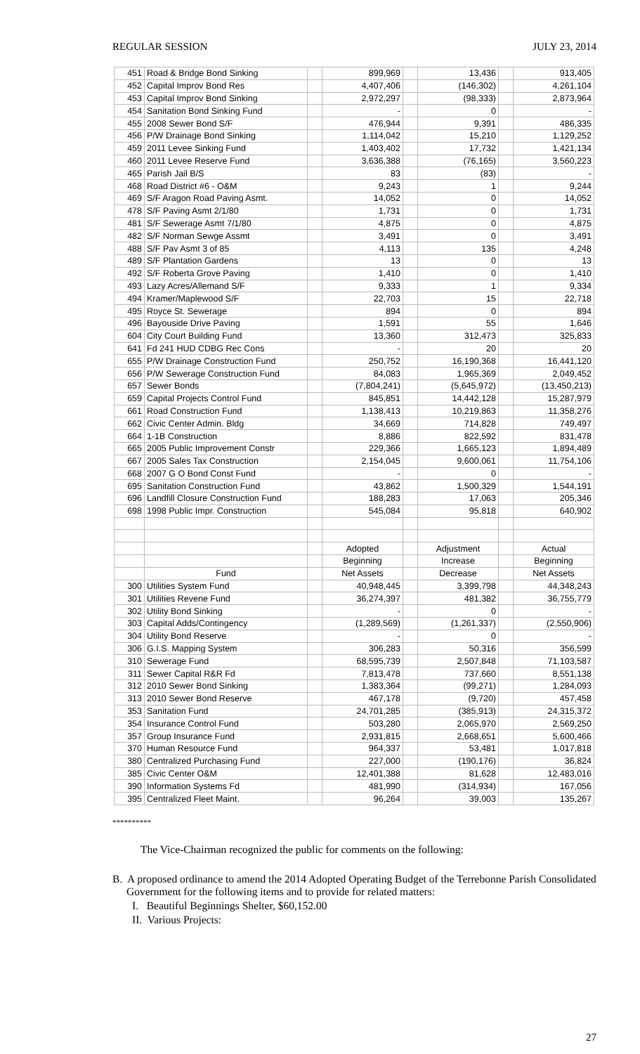REGULAR SESSION JULY 23, 2014
| 451 | Road & Bridge Bond Sinking | | 899,969 | | 13,436 | | 913,405 |
| 452 | Capital Improv Bond Res | | 4,407,406 | | (146,302) | | 4,261,104 |
| 453 | Capital Improv Bond Sinking | | 2,972,297 | | (98,333) | | 2,873,964 |
| 454 | Sanitation Bond Sinking Fund | | - | | 0 | | - |
| 455 | 2008 Sewer Bond S/F | | 476,944 | | 9,391 | | 486,335 |
| 456 | P/W Drainage Bond Sinking | | 1,114,042 | | 15,210 | | 1,129,252 |
| 459 | 2011 Levee Sinking Fund | | 1,403,402 | | 17,732 | | 1,421,134 |
| 460 | 2011 Levee Reserve Fund | | 3,636,388 | | (76,165) | | 3,560,223 |
| 465 | Parish Jail B/S | | 83 | | (83) | | - |
| 468 | Road District #6 - O&M | | 9,243 | | 1 | | 9,244 |
| 469 | S/F Aragon Road Paving Asmt. | | 14,052 | | 0 | | 14,052 |
| 478 | S/F Paving Asmt 2/1/80 | | 1,731 | | 0 | | 1,731 |
| 481 | S/F Sewerage Asmt 7/1/80 | | 4,875 | | 0 | | 4,875 |
| 482 | S/F Norman Sewge Assmt | | 3,491 | | 0 | | 3,491 |
| 488 | S/F Pav Asmt 3 of 85 | | 4,113 | | 135 | | 4,248 |
| 489 | S/F Plantation Gardens | | 13 | | 0 | | 13 |
| 492 | S/F Roberta Grove Paving | | 1,410 | | 0 | | 1,410 |
| 493 | Lazy Acres/Allemand S/F | | 9,333 | | 1 | | 9,334 |
| 494 | Kramer/Maplewood S/F | | 22,703 | | 15 | | 22,718 |
| 495 | Royce St. Sewerage | | 894 | | 0 | | 894 |
| 496 | Bayouside Drive Paving | | 1,591 | | 55 | | 1,646 |
| 604 | City Court Building Fund | | 13,360 | | 312,473 | | 325,833 |
| 641 | Fd 241 HUD CDBG Rec Cons | | - | | 20 | | 20 |
| 655 | P/W Drainage Construction Fund | | 250,752 | | 16,190,368 | | 16,441,120 |
| 656 | P/W Sewerage Construction Fund | | 84,083 | | 1,965,369 | | 2,049,452 |
| 657 | Sewer Bonds | | (7,804,241) | | (5,645,972) | | (13,450,213) |
| 659 | Capital Projects Control Fund | | 845,851 | | 14,442,128 | | 15,287,979 |
| 661 | Road Construction Fund | | 1,138,413 | | 10,219,863 | | 11,358,276 |
| 662 | Civic Center Admin. Bldg | | 34,669 | | 714,828 | | 749,497 |
| 664 | 1-1B Construction | | 8,886 | | 822,592 | | 831,478 |
| 665 | 2005 Public Improvement Constr | | 229,366 | | 1,665,123 | | 1,894,489 |
| 667 | 2005 Sales Tax Construction | | 2,154,045 | | 9,600,061 | | 11,754,106 |
| 668 | 2007 G O Bond Const Fund | | - | | 0 | | - |
| 695 | Sanitation Construction Fund | | 43,862 | | 1,500,329 | | 1,544,191 |
| 696 | Landfill Closure Construction Fund | | 188,283 | | 17,063 | | 205,346 |
| 698 | 1998 Public Impr. Construction | | 545,084 | | 95,818 | | 640,902 |
| | | | Adopted | | Adjustment | | Actual |
| | | | Beginning | | Increase | | Beginning |
| | Fund | | Net Assets | | Decrease | | Net Assets |
| 300 | Utilities System Fund | | 40,948,445 | | 3,399,798 | | 44,348,243 |
| 301 | Utilities Revene Fund | | 36,274,397 | | 481,382 | | 36,755,779 |
| 302 | Utility Bond Sinking | | - | | 0 | | - |
| 303 | Capital Adds/Contingency | | (1,289,569) | | (1,261,337) | | (2,550,906) |
| 304 | Utility Bond Reserve | | - | | 0 | | - |
| 306 | G.I.S. Mapping System | | 306,283 | | 50,316 | | 356,599 |
| 310 | Sewerage Fund | | 68,595,739 | | 2,507,848 | | 71,103,587 |
| 311 | Sewer Capital R&R Fd | | 7,813,478 | | 737,660 | | 8,551,138 |
| 312 | 2010 Sewer Bond Sinking | | 1,383,364 | | (99,271) | | 1,284,093 |
| 313 | 2010 Sewer Bond Reserve | | 467,178 | | (9,720) | | 457,458 |
| 353 | Sanitation Fund | | 24,701,285 | | (385,913) | | 24,315,372 |
| 354 | Insurance Control Fund | | 503,280 | | 2,065,970 | | 2,569,250 |
| 357 | Group Insurance Fund | | 2,931,815 | | 2,668,651 | | 5,600,466 |
| 370 | Human Resource Fund | | 964,337 | | 53,481 | | 1,017,818 |
| 380 | Centralized Purchasing Fund | | 227,000 | | (190,176) | | 36,824 |
| 385 | Civic Center O&M | | 12,401,388 | | 81,628 | | 12,483,016 |
| 390 | Information Systems Fd | | 481,990 | | (314,934) | | 167,056 |
| 395 | Centralized Fleet Maint. | | 96,264 | | 39,003 | | 135,267 |
**********
The Vice-Chairman recognized the public for comments on the following:
B. A proposed ordinance to amend the 2014 Adopted Operating Budget of the Terrebonne Parish Consolidated Government for the following items and to provide for related matters:
I. Beautiful Beginnings Shelter, $60,152.00
II. Various Projects:
27